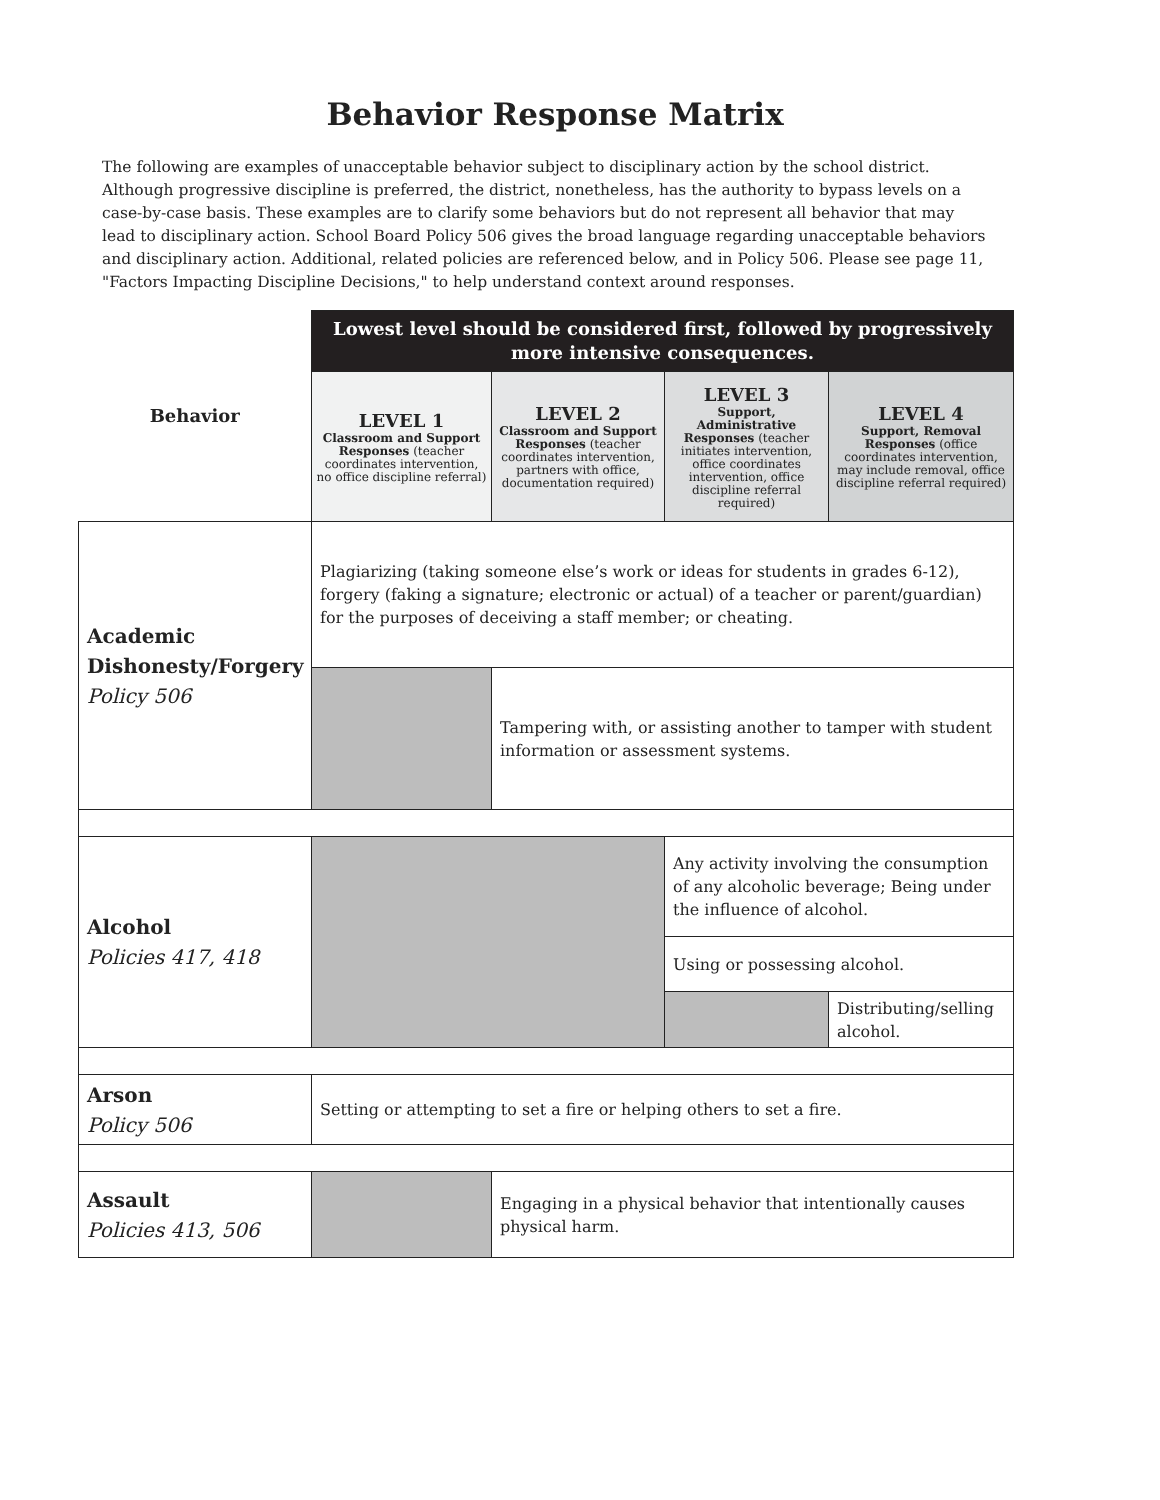Behavior Response Matrix
The following are examples of unacceptable behavior subject to disciplinary action by the school district. Although progressive discipline is preferred, the district, nonetheless, has the authority to bypass levels on a case-by-case basis. These examples are to clarify some behaviors but do not represent all behavior that may lead to disciplinary action. School Board Policy 506 gives the broad language regarding unacceptable behaviors and disciplinary action. Additional, related policies are referenced below, and in Policy 506. Please see page 11, "Factors Impacting Discipline Decisions," to help understand context around responses.
| Behavior | Lowest level should be considered first, followed by progressively more intensive consequences. | | | |
| --- | --- | --- | --- | --- |
| | LEVEL 1 Classroom and Support Responses (teacher coordinates intervention, no office discipline referral) | LEVEL 2 Classroom and Support Responses (teacher coordinates intervention, partners with office, documentation required) | LEVEL 3 Support, Administrative Responses (teacher initiates intervention, office coordinates intervention, office discipline referral required) | LEVEL 4 Support, Removal Responses (office coordinates intervention, may include removal, office discipline referral required) |
| Academic Dishonesty/Forgery Policy 506 | Plagiarizing (taking someone else’s work or ideas for students in grades 6-12), forgery (faking a signature; electronic or actual) of a teacher or parent/guardian) for the purposes of deceiving a staff member; or cheating. | | | |
| | | Tampering with, or assisting another to tamper with student information or assessment systems. | | |
| Alcohol Policies 417, 418 | | | Any activity involving the consumption of any alcoholic beverage; Being under the influence of alcohol. | |
| | | | Using or possessing alcohol. | |
| | | | | Distributing/selling alcohol. |
| Arson Policy 506 | Setting or attempting to set a fire or helping others to set a fire. | | | |
| Assault Policies 413, 506 | | Engaging in a physical behavior that intentionally causes physical harm. | | |